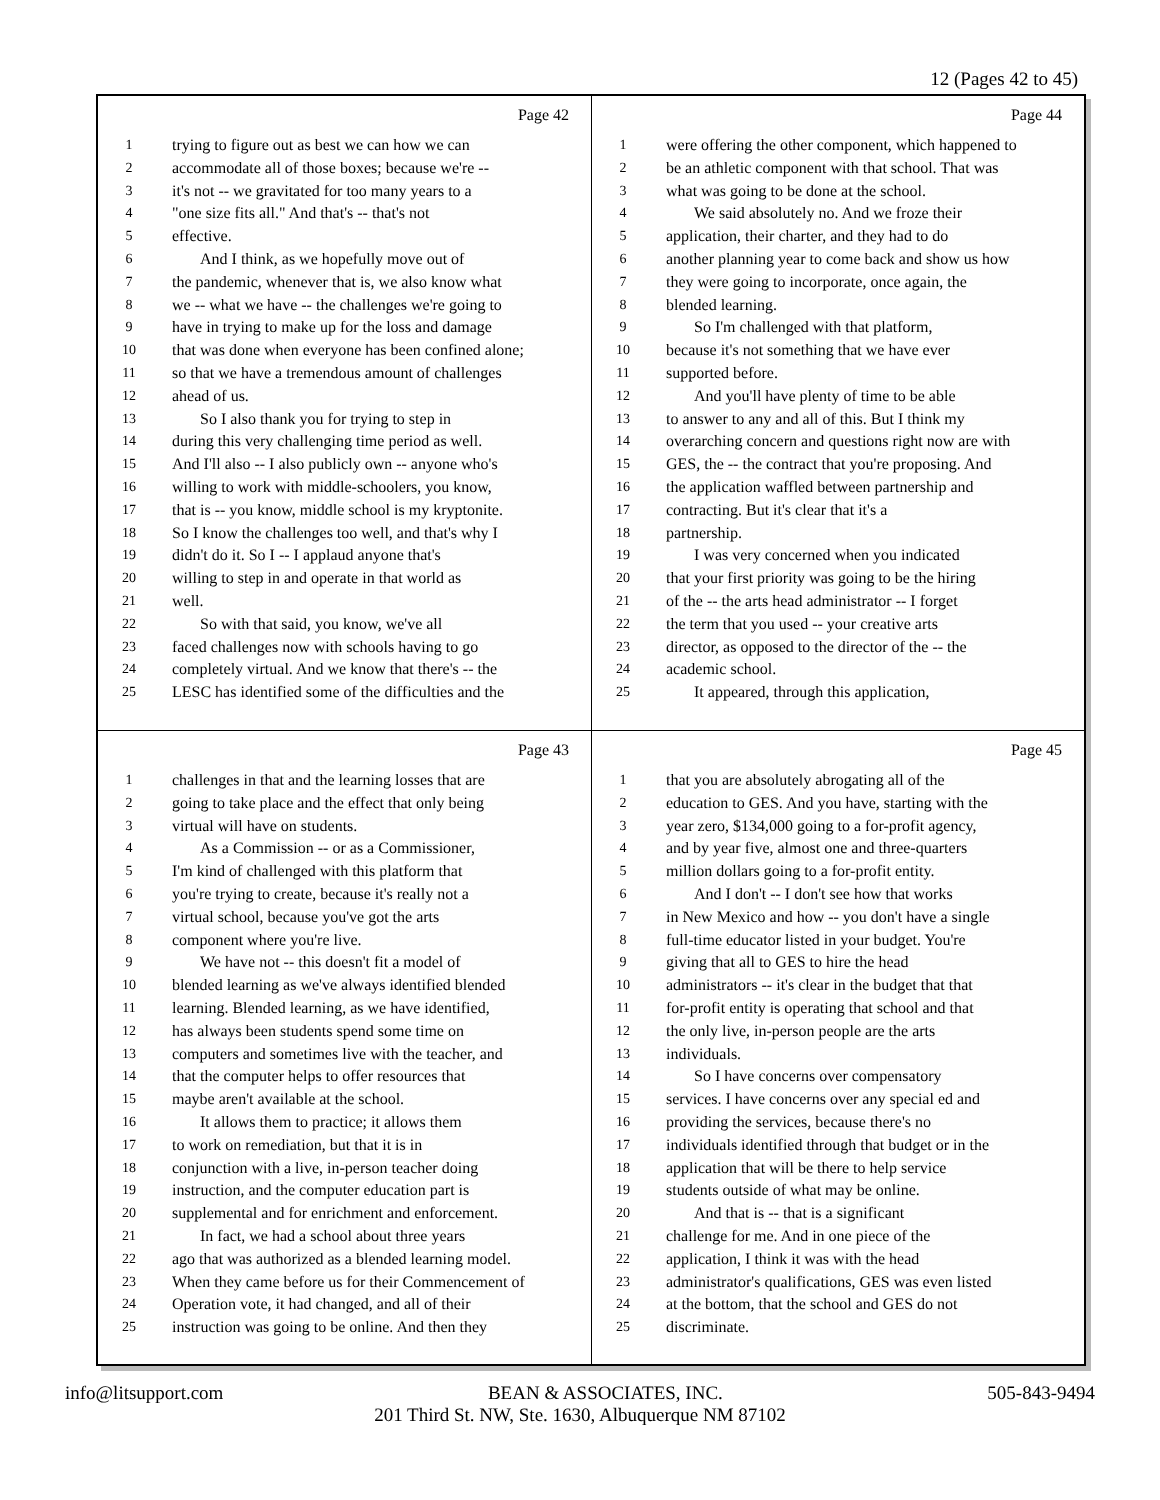12 (Pages 42 to 45)
Page 42
1 trying to figure out as best we can how we can
2 accommodate all of those boxes; because we're --
3 it's not -- we gravitated for too many years to a
4 "one size fits all." And that's -- that's not
5 effective.
6 And I think, as we hopefully move out of
7 the pandemic, whenever that is, we also know what
8 we -- what we have -- the challenges we're going to
9 have in trying to make up for the loss and damage
10 that was done when everyone has been confined alone;
11 so that we have a tremendous amount of challenges
12 ahead of us.
13 So I also thank you for trying to step in
14 during this very challenging time period as well.
15 And I'll also -- I also publicly own -- anyone who's
16 willing to work with middle-schoolers, you know,
17 that is -- you know, middle school is my kryptonite.
18 So I know the challenges too well, and that's why I
19 didn't do it. So I -- I applaud anyone that's
20 willing to step in and operate in that world as
21 well.
22 So with that said, you know, we've all
23 faced challenges now with schools having to go
24 completely virtual. And we know that there's -- the
25 LESC has identified some of the difficulties and the
Page 44
1 were offering the other component, which happened to
2 be an athletic component with that school. That was
3 what was going to be done at the school.
4 We said absolutely no. And we froze their
5 application, their charter, and they had to do
6 another planning year to come back and show us how
7 they were going to incorporate, once again, the
8 blended learning.
9 So I'm challenged with that platform,
10 because it's not something that we have ever
11 supported before.
12 And you'll have plenty of time to be able
13 to answer to any and all of this. But I think my
14 overarching concern and questions right now are with
15 GES, the -- the contract that you're proposing. And
16 the application waffled between partnership and
17 contracting. But it's clear that it's a
18 partnership.
19 I was very concerned when you indicated
20 that your first priority was going to be the hiring
21 of the -- the arts head administrator -- I forget
22 the term that you used -- your creative arts
23 director, as opposed to the director of the -- the
24 academic school.
25 It appeared, through this application,
Page 43
1 challenges in that and the learning losses that are
2 going to take place and the effect that only being
3 virtual will have on students.
4 As a Commission -- or as a Commissioner,
5 I'm kind of challenged with this platform that
6 you're trying to create, because it's really not a
7 virtual school, because you've got the arts
8 component where you're live.
9 We have not -- this doesn't fit a model of
10 blended learning as we've always identified blended
11 learning. Blended learning, as we have identified,
12 has always been students spend some time on
13 computers and sometimes live with the teacher, and
14 that the computer helps to offer resources that
15 maybe aren't available at the school.
16 It allows them to practice; it allows them
17 to work on remediation, but that it is in
18 conjunction with a live, in-person teacher doing
19 instruction, and the computer education part is
20 supplemental and for enrichment and enforcement.
21 In fact, we had a school about three years
22 ago that was authorized as a blended learning model.
23 When they came before us for their Commencement of
24 Operation vote, it had changed, and all of their
25 instruction was going to be online. And then they
Page 45
1 that you are absolutely abrogating all of the
2 education to GES. And you have, starting with the
3 year zero, $134,000 going to a for-profit agency,
4 and by year five, almost one and three-quarters
5 million dollars going to a for-profit entity.
6 And I don't -- I don't see how that works
7 in New Mexico and how -- you don't have a single
8 full-time educator listed in your budget. You're
9 giving that all to GES to hire the head
10 administrators -- it's clear in the budget that that
11 for-profit entity is operating that school and that
12 the only live, in-person people are the arts
13 individuals.
14 So I have concerns over compensatory
15 services. I have concerns over any special ed and
16 providing the services, because there's no
17 individuals identified through that budget or in the
18 application that will be there to help service
19 students outside of what may be online.
20 And that is -- that is a significant
21 challenge for me. And in one piece of the
22 application, I think it was with the head
23 administrator's qualifications, GES was even listed
24 at the bottom, that the school and GES do not
25 discriminate.
info@litsupport.com BEAN & ASSOCIATES, INC. 505-843-9494
201 Third St. NW, Ste. 1630, Albuquerque NM 87102